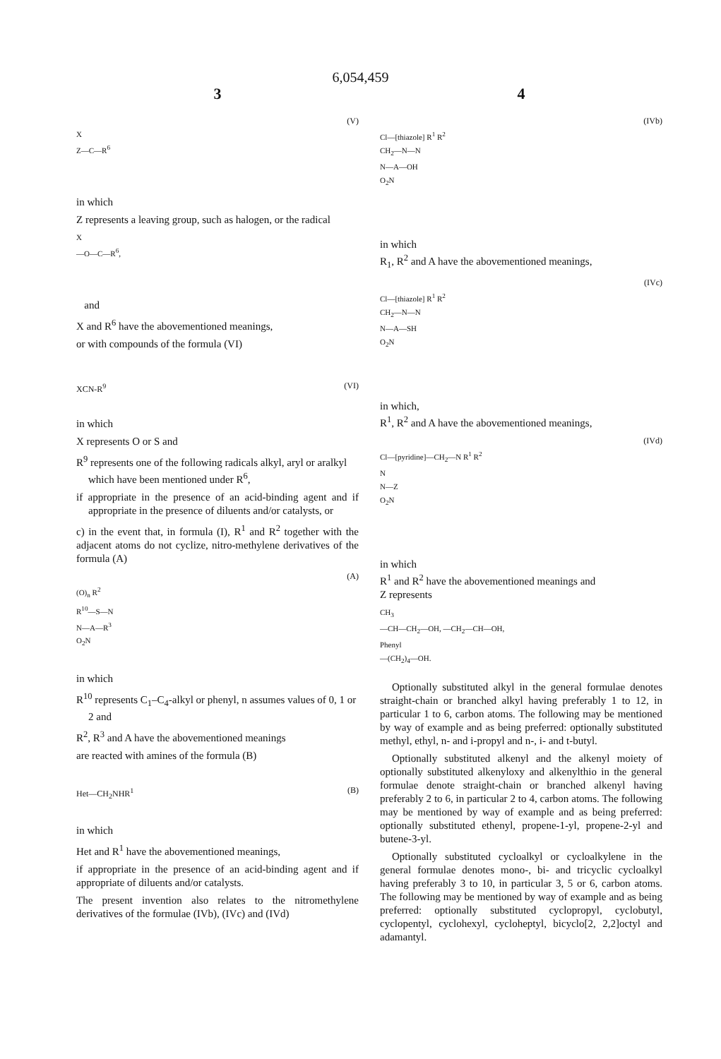6,054,459
3
(V)
X
Z—C—R<sup>6</sup>
in which
Z represents a leaving group, such as halogen, or the radical
X
—O—C—R<sup>6</sup>,
and
X and R<sup>6</sup> have the abovementioned meanings,
or with compounds of the formula (VI)
XCN-R<sup>9</sup> (VI)
in which
X represents O or S and
R<sup>9</sup> represents one of the following radicals alkyl, aryl or aralkyl which have been mentioned under R<sup>6</sup>,
if appropriate in the presence of an acid-binding agent and if appropriate in the presence of diluents and/or catalysts, or
c) in the event that, in formula (I), R<sup>1</sup> and R<sup>2</sup> together with the adjacent atoms do not cyclize, nitro-methylene derivatives of the formula (A)
(A)
(O)<sub>n</sub> R<sup>2</sup>
R<sup>10</sup>—S—N
N—A—R<sup>3</sup>
O<sub>2</sub>N
in which
R<sup>10</sup> represents C<sub>1</sub>–C<sub>4</sub>-alkyl or phenyl, n assumes values of 0, 1 or 2 and
R<sup>2</sup>, R<sup>3</sup> and A have the abovementioned meanings
are reacted with amines of the formula (B)
Het—CH<sub>2</sub>NHR<sup>1</sup> (B)
in which
Het and R<sup>1</sup> have the abovementioned meanings,
if appropriate in the presence of an acid-binding agent and if appropriate of diluents and/or catalysts.
The present invention also relates to the nitromethylene derivatives of the formulae (IVb), (IVc) and (IVd)
4
(IVb)
Cl—[thiazole] R<sup>1</sup> R<sup>2</sup>
CH<sub>2</sub>—N—N
N—A—OH
O<sub>2</sub>N
in which
R<sub>1</sub>, R<sup>2</sup> and A have the abovementioned meanings,
(IVc)
Cl—[thiazole] R<sup>1</sup> R<sup>2</sup>
CH<sub>2</sub>—N—N
N—A—SH
O<sub>2</sub>N
in which,
R<sup>1</sup>, R<sup>2</sup> and A have the abovementioned meanings,
(IVd)
Cl—[pyridine]—CH<sub>2</sub>—N R<sup>1</sup> R<sup>2</sup>
N
N—Z
O<sub>2</sub>N
in which
R<sup>1</sup> and R<sup>2</sup> have the abovementioned meanings and
Z represents
CH<sub>3</sub>
—CH—CH<sub>2</sub>—OH, —CH<sub>2</sub>—CH—OH,
Phenyl
—(CH<sub>2</sub>)<sub>4</sub>—OH.
Optionally substituted alkyl in the general formulae denotes straight-chain or branched alkyl having preferably 1 to 12, in particular 1 to 6, carbon atoms. The following may be mentioned by way of example and as being preferred: optionally substituted methyl, ethyl, n- and i-propyl and n-, i- and t-butyl.
Optionally substituted alkenyl and the alkenyl moiety of optionally substituted alkenyloxy and alkenylthio in the general formulae denote straight-chain or branched alkenyl having preferably 2 to 6, in particular 2 to 4, carbon atoms. The following may be mentioned by way of example and as being preferred: optionally substituted ethenyl, propene-1-yl, propene-2-yl and butene-3-yl.
Optionally substituted cycloalkyl or cycloalkylene in the general formulae denotes mono-, bi- and tricyclic cycloalkyl having preferably 3 to 10, in particular 3, 5 or 6, carbon atoms. The following may be mentioned by way of example and as being preferred: optionally substituted cyclopropyl, cyclobutyl, cyclopentyl, cyclohexyl, cycloheptyl, bicyclo[2, 2,2]octyl and adamantyl.